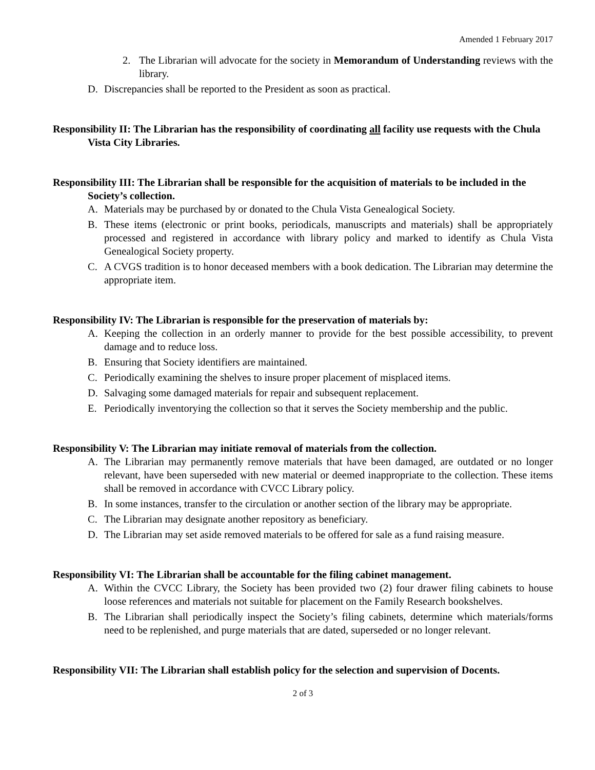Amended 1 February 2017
2. The Librarian will advocate for the society in Memorandum of Understanding reviews with the library.
D. Discrepancies shall be reported to the President as soon as practical.
Responsibility II: The Librarian has the responsibility of coordinating all facility use requests with the Chula Vista City Libraries.
Responsibility III: The Librarian shall be responsible for the acquisition of materials to be included in the Society’s collection.
A. Materials may be purchased by or donated to the Chula Vista Genealogical Society.
B. These items (electronic or print books, periodicals, manuscripts and materials) shall be appropriately processed and registered in accordance with library policy and marked to identify as Chula Vista Genealogical Society property.
C. A CVGS tradition is to honor deceased members with a book dedication. The Librarian may determine the appropriate item.
Responsibility IV: The Librarian is responsible for the preservation of materials by:
A. Keeping the collection in an orderly manner to provide for the best possible accessibility, to prevent damage and to reduce loss.
B. Ensuring that Society identifiers are maintained.
C. Periodically examining the shelves to insure proper placement of misplaced items.
D. Salvaging some damaged materials for repair and subsequent replacement.
E. Periodically inventorying the collection so that it serves the Society membership and the public.
Responsibility V: The Librarian may initiate removal of materials from the collection.
A. The Librarian may permanently remove materials that have been damaged, are outdated or no longer relevant, have been superseded with new material or deemed inappropriate to the collection. These items shall be removed in accordance with CVCC Library policy.
B. In some instances, transfer to the circulation or another section of the library may be appropriate.
C. The Librarian may designate another repository as beneficiary.
D. The Librarian may set aside removed materials to be offered for sale as a fund raising measure.
Responsibility VI: The Librarian shall be accountable for the filing cabinet management.
A. Within the CVCC Library, the Society has been provided two (2) four drawer filing cabinets to house loose references and materials not suitable for placement on the Family Research bookshelves.
B. The Librarian shall periodically inspect the Society’s filing cabinets, determine which materials/forms need to be replenished, and purge materials that are dated, superseded or no longer relevant.
Responsibility VII: The Librarian shall establish policy for the selection and supervision of Docents.
2 of 3